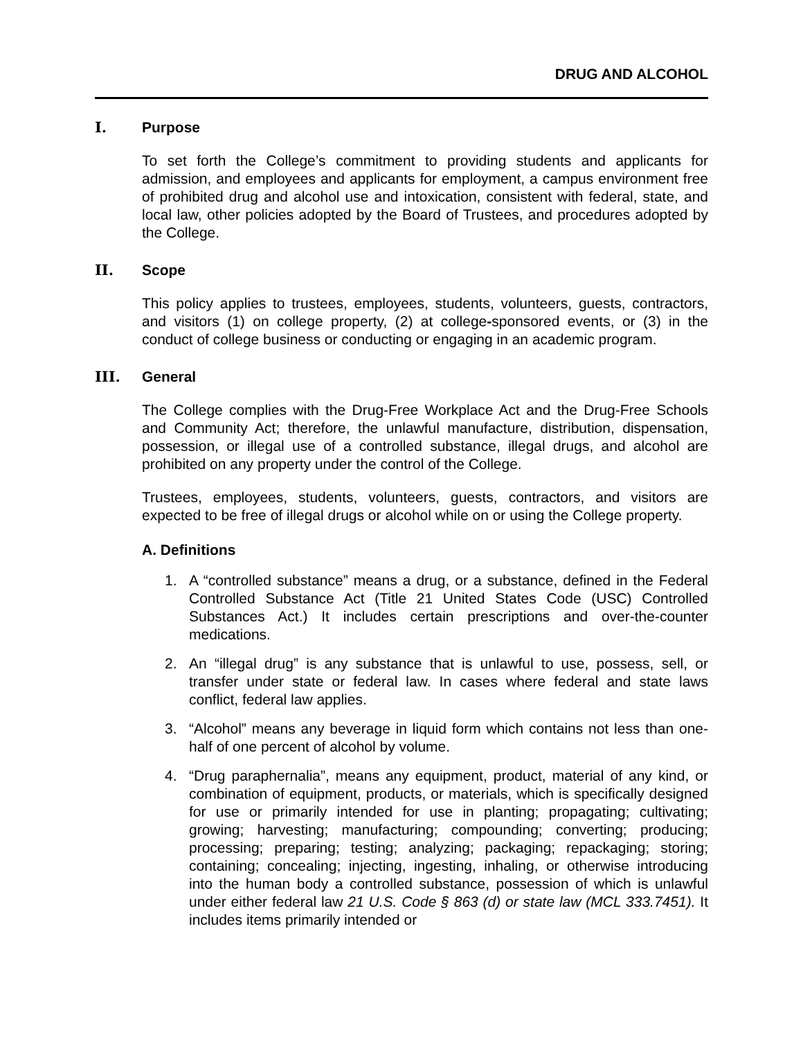DRUG AND ALCOHOL
I. Purpose
To set forth the College’s commitment to providing students and applicants for admission, and employees and applicants for employment, a campus environment free of prohibited drug and alcohol use and intoxication, consistent with federal, state, and local law, other policies adopted by the Board of Trustees, and procedures adopted by the College.
II. Scope
This policy applies to trustees, employees, students, volunteers, guests, contractors, and visitors (1) on college property, (2) at college-sponsored events, or (3) in the conduct of college business or conducting or engaging in an academic program.
III. General
The College complies with the Drug-Free Workplace Act and the Drug-Free Schools and Community Act; therefore, the unlawful manufacture, distribution, dispensation, possession, or illegal use of a controlled substance, illegal drugs, and alcohol are prohibited on any property under the control of the College.
Trustees, employees, students, volunteers, guests, contractors, and visitors are expected to be free of illegal drugs or alcohol while on or using the College property.
A. Definitions
1. A “controlled substance” means a drug, or a substance, defined in the Federal Controlled Substance Act (Title 21 United States Code (USC) Controlled Substances Act.) It includes certain prescriptions and over-the-counter medications.
2. An “illegal drug” is any substance that is unlawful to use, possess, sell, or transfer under state or federal law. In cases where federal and state laws conflict, federal law applies.
3. “Alcohol” means any beverage in liquid form which contains not less than one-half of one percent of alcohol by volume.
4. “Drug paraphernalia”, means any equipment, product, material of any kind, or combination of equipment, products, or materials, which is specifically designed for use or primarily intended for use in planting; propagating; cultivating; growing; harvesting; manufacturing; compounding; converting; producing; processing; preparing; testing; analyzing; packaging; repackaging; storing; containing; concealing; injecting, ingesting, inhaling, or otherwise introducing into the human body a controlled substance, possession of which is unlawful under either federal law 21 U.S. Code § 863 (d) or state law (MCL 333.7451). It includes items primarily intended or